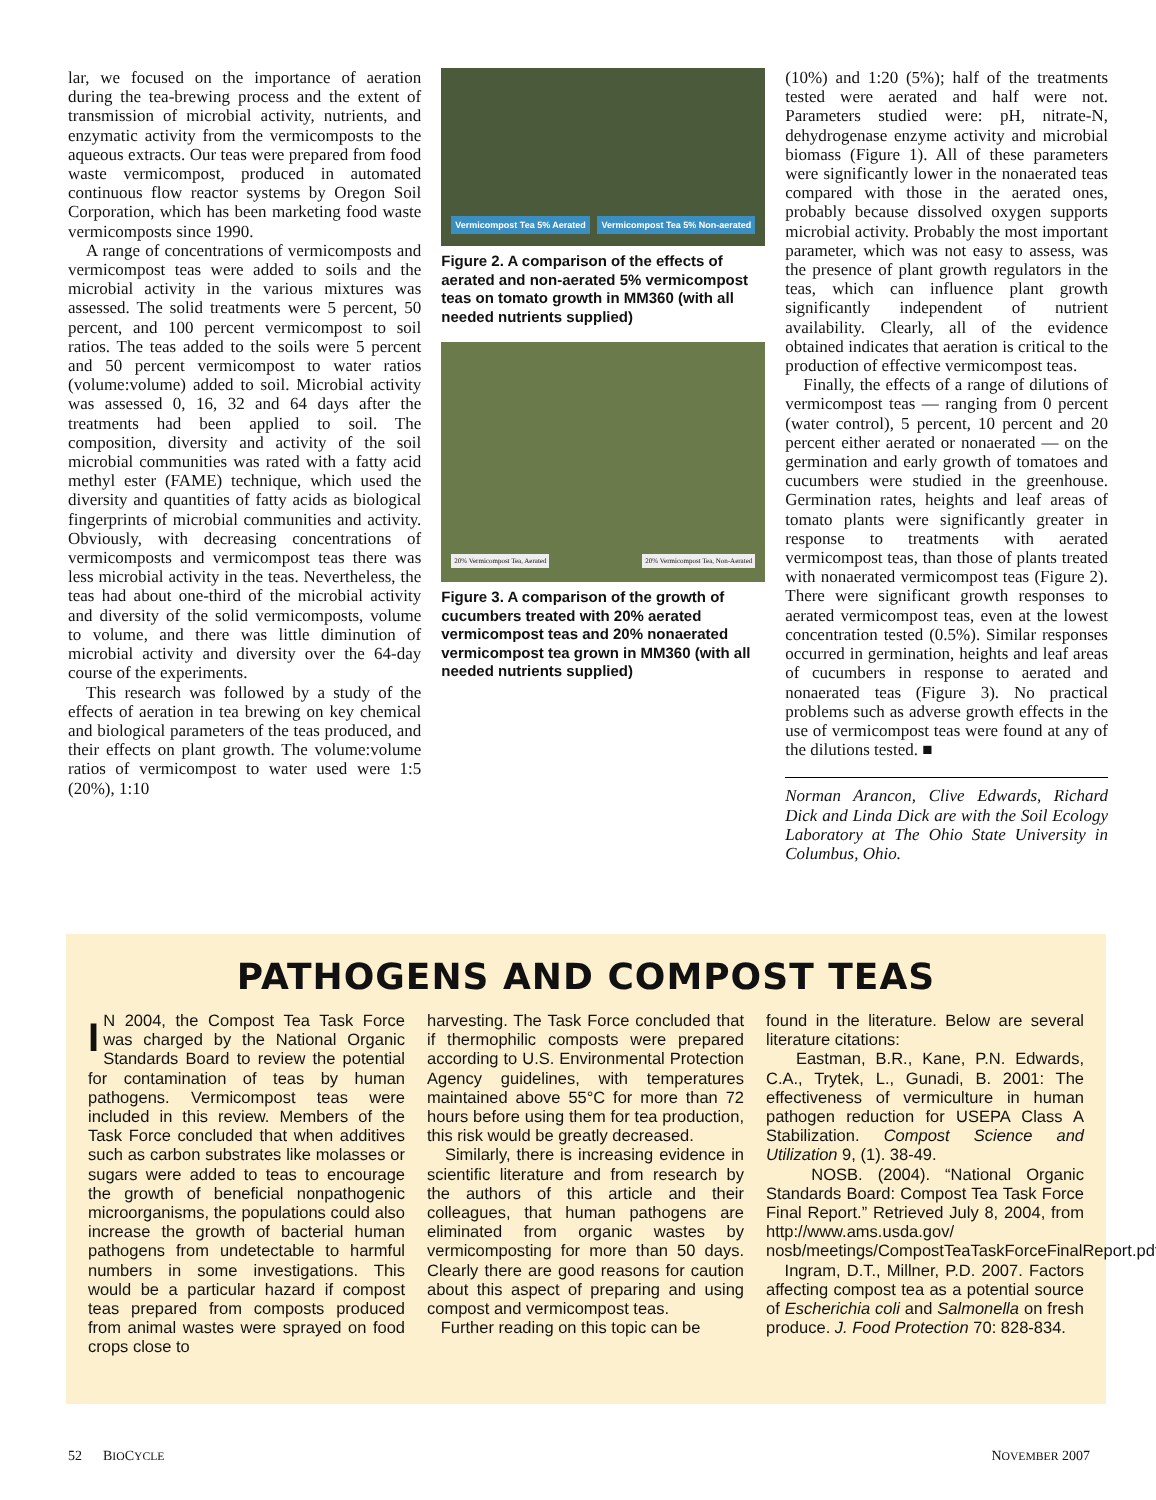lar, we focused on the importance of aeration during the tea-brewing process and the extent of transmission of microbial activity, nutrients, and enzymatic activity from the vermicomposts to the aqueous extracts. Our teas were prepared from food waste vermicompost, produced in automated continuous flow reactor systems by Oregon Soil Corporation, which has been marketing food waste vermicomposts since 1990.
A range of concentrations of vermicomposts and vermicompost teas were added to soils and the microbial activity in the various mixtures was assessed. The solid treatments were 5 percent, 50 percent, and 100 percent vermicompost to soil ratios. The teas added to the soils were 5 percent and 50 percent vermicompost to water ratios (volume:volume) added to soil. Microbial activity was assessed 0, 16, 32 and 64 days after the treatments had been applied to soil. The composition, diversity and activity of the soil microbial communities was rated with a fatty acid methyl ester (FAME) technique, which used the diversity and quantities of fatty acids as biological fingerprints of microbial communities and activity. Obviously, with decreasing concentrations of vermicomposts and vermicompost teas there was less microbial activity in the teas. Nevertheless, the teas had about one-third of the microbial activity and diversity of the solid vermicomposts, volume to volume, and there was little diminution of microbial activity and diversity over the 64-day course of the experiments.
This research was followed by a study of the effects of aeration in tea brewing on key chemical and biological parameters of the teas produced, and their effects on plant growth. The volume:volume ratios of vermicompost to water used were 1:5 (20%), 1:10
Vermicompost Tea 5% Aerated Vermicompost Tea 5% Non-aerated
Figure 2. A comparison of the effects of aerated and non-aerated 5% vermicompost teas on tomato growth in MM360 (with all needed nutrients supplied)
20% Vermicompost Tea, Aerated 20% Vermicompost Tea, Non-Aerated
Figure 3. A comparison of the growth of cucumbers treated with 20% aerated vermicompost teas and 20% nonaerated vermicompost tea grown in MM360 (with all needed nutrients supplied)
(10%) and 1:20 (5%); half of the treatments tested were aerated and half were not. Parameters studied were: pH, nitrate-N, dehydrogenase enzyme activity and microbial biomass (Figure 1). All of these parameters were significantly lower in the nonaerated teas compared with those in the aerated ones, probably because dissolved oxygen supports microbial activity. Probably the most important parameter, which was not easy to assess, was the presence of plant growth regulators in the teas, which can influence plant growth significantly independent of nutrient availability. Clearly, all of the evidence obtained indicates that aeration is critical to the production of effective vermicompost teas.
Finally, the effects of a range of dilutions of vermicompost teas — ranging from 0 percent (water control), 5 percent, 10 percent and 20 percent either aerated or nonaerated — on the germination and early growth of tomatoes and cucumbers were studied in the greenhouse. Germination rates, heights and leaf areas of tomato plants were significantly greater in response to treatments with aerated vermicompost teas, than those of plants treated with nonaerated vermicompost teas (Figure 2). There were significant growth responses to aerated vermicompost teas, even at the lowest concentration tested (0.5%). Similar responses occurred in germination, heights and leaf areas of cucumbers in response to aerated and nonaerated teas (Figure 3). No practical problems such as adverse growth effects in the use of vermicompost teas were found at any of the dilutions tested. ■
Norman Arancon, Clive Edwards, Richard Dick and Linda Dick are with the Soil Ecology Laboratory at The Ohio State University in Columbus, Ohio.
PATHOGENS AND COMPOST TEAS
IN 2004, the Compost Tea Task Force was charged by the National Organic Standards Board to review the potential for contamination of teas by human pathogens. Vermicompost teas were included in this review. Members of the Task Force concluded that when additives such as carbon substrates like molasses or sugars were added to teas to encourage the growth of beneficial nonpathogenic microorganisms, the populations could also increase the growth of bacterial human pathogens from undetectable to harmful numbers in some investigations. This would be a particular hazard if compost teas prepared from composts produced from animal wastes were sprayed on food crops close to
harvesting. The Task Force concluded that if thermophilic composts were prepared according to U.S. Environmental Protection Agency guidelines, with temperatures maintained above 55°C for more than 72 hours before using them for tea production, this risk would be greatly decreased.
Similarly, there is increasing evidence in scientific literature and from research by the authors of this article and their colleagues, that human pathogens are eliminated from organic wastes by vermicomposting for more than 50 days. Clearly there are good reasons for caution about this aspect of preparing and using compost and vermicompost teas.
Further reading on this topic can be
found in the literature. Below are several literature citations:
Eastman, B.R., Kane, P.N. Edwards, C.A., Trytek, L., Gunadi, B. 2001: The effectiveness of vermiculture in human pathogen reduction for USEPA Class A Stabilization. Compost Science and Utilization 9, (1). 38-49.
NOSB. (2004). “National Organic Standards Board: Compost Tea Task Force Final Report.” Retrieved July 8, 2004, from http://www.ams.usda.gov/ nosb/meetings/CompostTeaTaskForceFinalReport.pdf
Ingram, D.T., Millner, P.D. 2007. Factors affecting compost tea as a potential source of Escherichia coli and Salmonella on fresh produce. J. Food Protection 70: 828-834.
52 BIOCYCLE NOVEMBER 2007